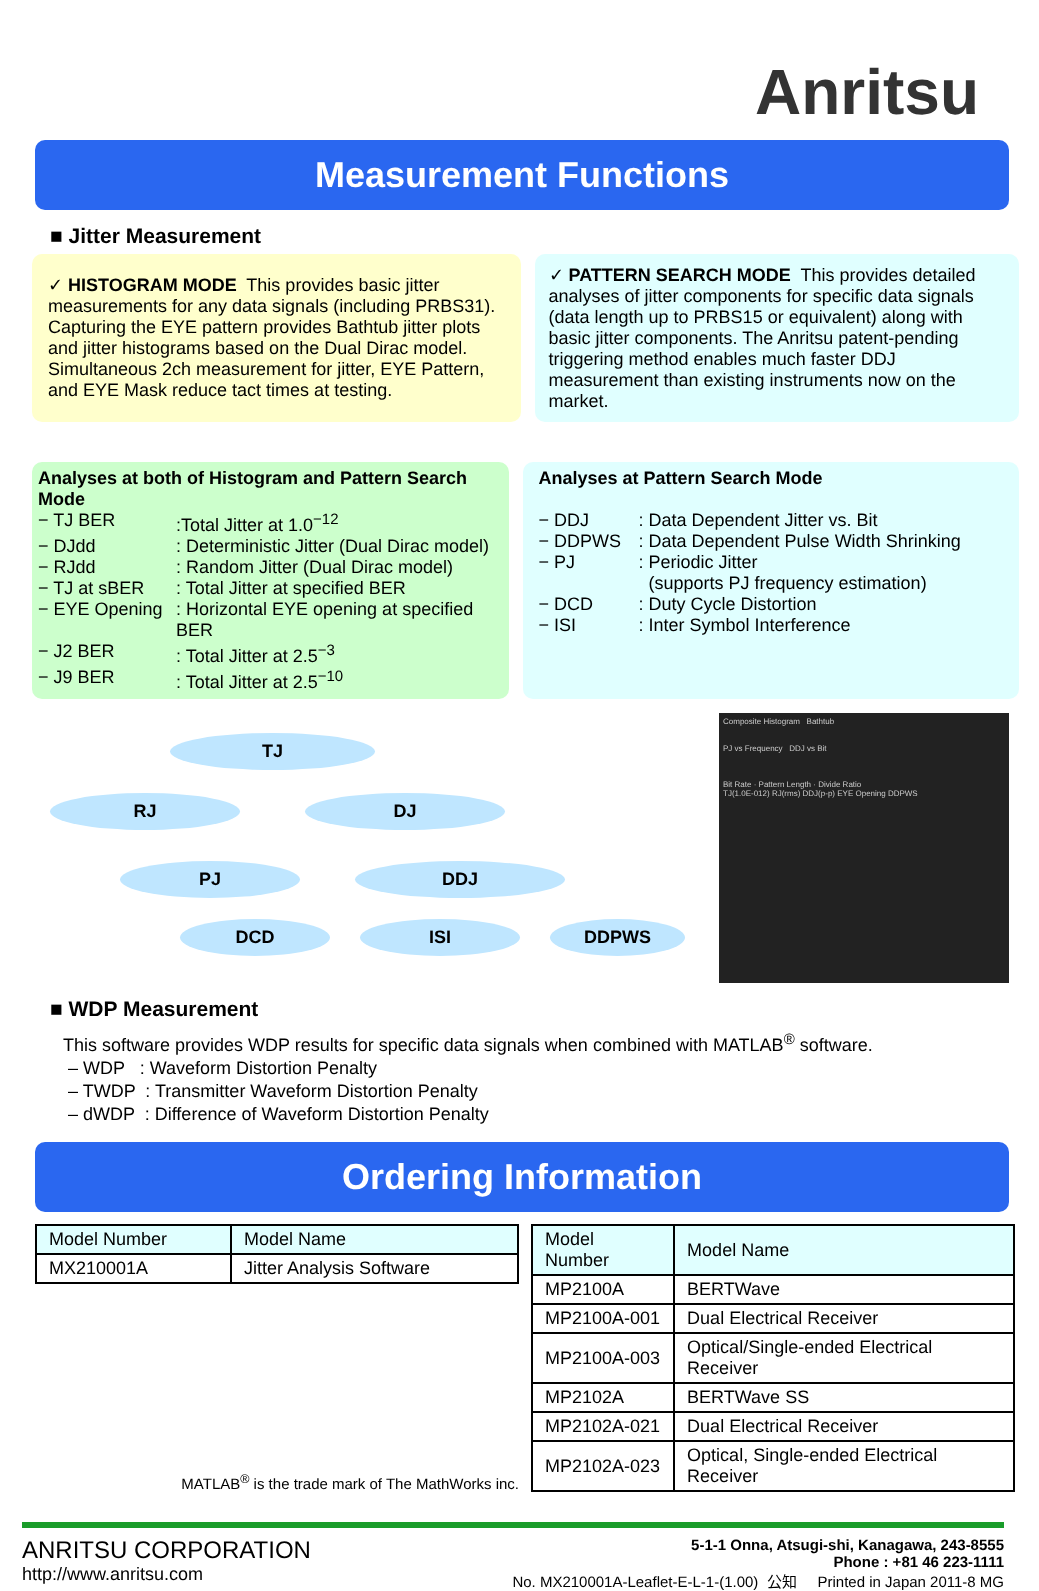Anritsu
Measurement Functions
■ Jitter Measurement
✓ HISTOGRAM MODE This provides basic jitter measurements for any data signals (including PRBS31). Capturing the EYE pattern provides Bathtub jitter plots and jitter histograms based on the Dual Dirac model. Simultaneous 2ch measurement for jitter, EYE Pattern, and EYE Mask reduce tact times at testing.
✓ PATTERN SEARCH MODE This provides detailed analyses of jitter components for specific data signals (data length up to PRBS15 or equivalent) along with basic jitter components. The Anritsu patent-pending triggering method enables much faster DDJ measurement than existing instruments now on the market.
Analyses at both of Histogram and Pattern Search Mode
− TJ BER:Total Jitter at 1.0<sup>−12</sup>
− DJdd: Deterministic Jitter (Dual Dirac model)
− RJdd: Random Jitter (Dual Dirac model)
− TJ at sBER: Total Jitter at specified BER
− EYE Opening: Horizontal EYE opening at specified BER
− J2 BER: Total Jitter at 2.5<sup>−3</sup>
− J9 BER: Total Jitter at 2.5<sup>−10</sup>
Analyses at Pattern Search Mode
− DDJ: Data Dependent Jitter vs. Bit
− DDPWS: Data Dependent Pulse Width Shrinking
− PJ: Periodic Jitter
(supports PJ frequency estimation)
− DCD: Duty Cycle Distortion
− ISI: Inter Symbol Interference
TJ
RJ DJ
PJ DDJ
DCD ISI DDPWS
Composite Histogram Bathtub
PJ vs Frequency DDJ vs Bit
Bit Rate · Pattern Length · Divide Ratio
TJ(1.0E-012) RJ(rms) DDJ(p-p) EYE Opening DDPWS
■ WDP Measurement
This software provides WDP results for specific data signals when combined with MATLAB<sup>®</sup> software.
– WDP : Waveform Distortion Penalty
– TWDP : Transmitter Waveform Distortion Penalty
– dWDP : Difference of Waveform Distortion Penalty
Ordering Information
| Model Number | Model Name |
| MX210001A | Jitter Analysis Software |
MATLAB<sup>®</sup> is the trade mark of The MathWorks inc.
| Model Number | Model Name |
| MP2100A | BERTWave |
| MP2100A-001 | Dual Electrical Receiver |
| MP2100A-003 | Optical/Single-ended Electrical Receiver |
| MP2102A | BERTWave SS |
| MP2102A-021 | Dual Electrical Receiver |
| MP2102A-023 | Optical, Single-ended Electrical Receiver |
ANRITSU CORPORATION
http://www.anritsu.com
5-1-1 Onna, Atsugi-shi, Kanagawa, 243-8555
Phone : +81 46 223-1111
No. MX210001A-Leaflet-E-L-1-(1.00) 公知 Printed in Japan 2011-8 MG